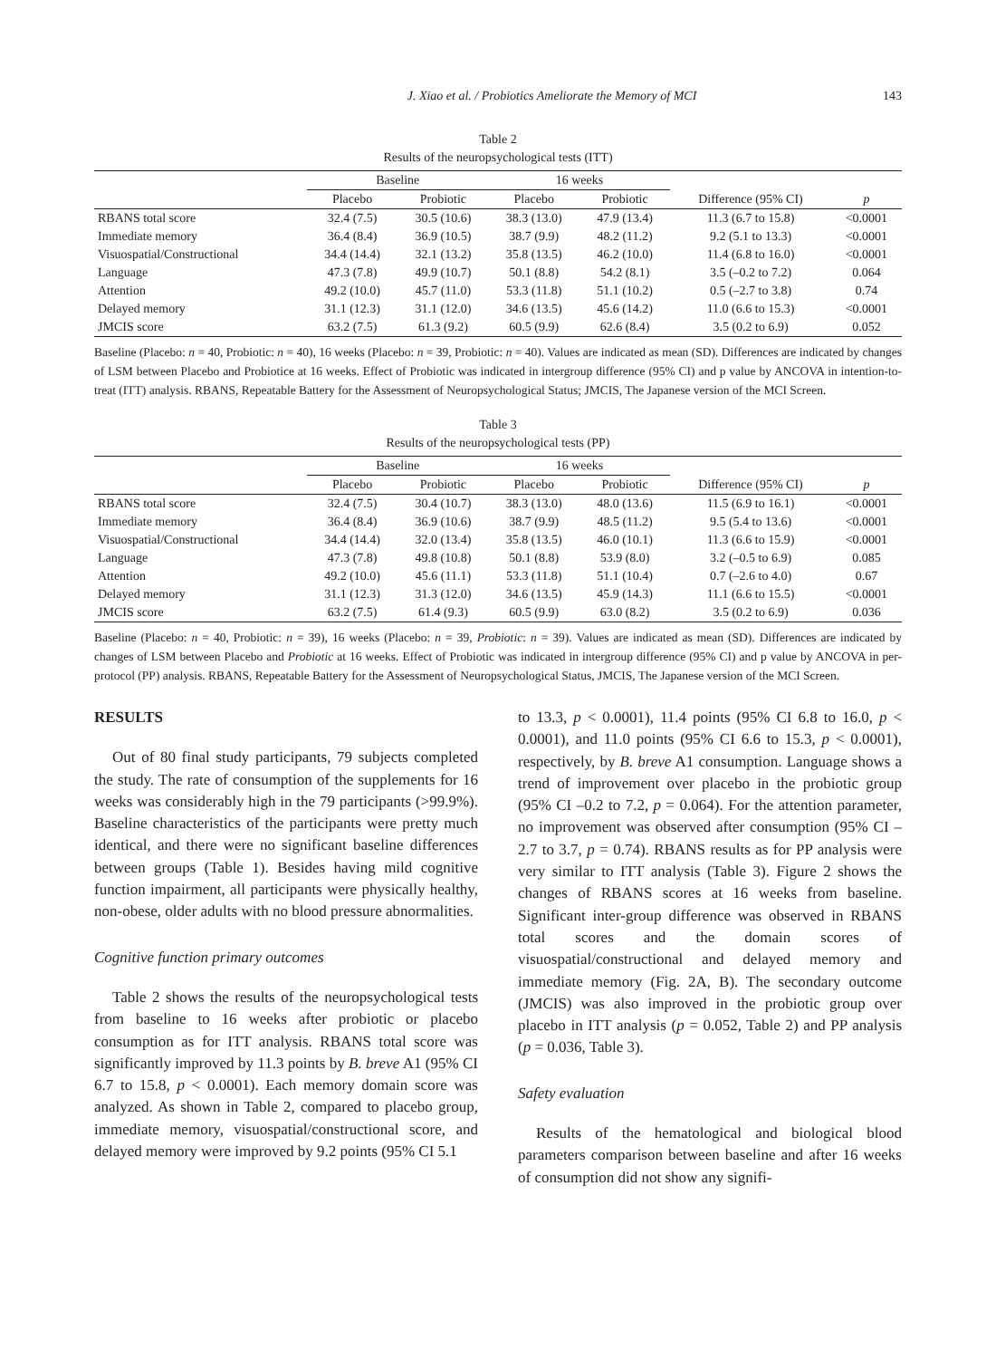J. Xiao et al. / Probiotics Ameliorate the Memory of MCI 143
Table 2
Results of the neuropsychological tests (ITT)
| | Baseline | | 16 weeks | | | |
| --- | --- | --- | --- | --- | --- | --- |
| | Placebo | Probiotic | Placebo | Probiotic | Difference (95% CI) | p |
| RBANS total score | 32.4 (7.5) | 30.5 (10.6) | 38.3 (13.0) | 47.9 (13.4) | 11.3 (6.7 to 15.8) | <0.0001 |
| Immediate memory | 36.4 (8.4) | 36.9 (10.5) | 38.7 (9.9) | 48.2 (11.2) | 9.2 (5.1 to 13.3) | <0.0001 |
| Visuospatial/Constructional | 34.4 (14.4) | 32.1 (13.2) | 35.8 (13.5) | 46.2 (10.0) | 11.4 (6.8 to 16.0) | <0.0001 |
| Language | 47.3 (7.8) | 49.9 (10.7) | 50.1 (8.8) | 54.2 (8.1) | 3.5 (–0.2 to 7.2) | 0.064 |
| Attention | 49.2 (10.0) | 45.7 (11.0) | 53.3 (11.8) | 51.1 (10.2) | 0.5 (–2.7 to 3.8) | 0.74 |
| Delayed memory | 31.1 (12.3) | 31.1 (12.0) | 34.6 (13.5) | 45.6 (14.2) | 11.0 (6.6 to 15.3) | <0.0001 |
| JMCIS score | 63.2 (7.5) | 61.3 (9.2) | 60.5 (9.9) | 62.6 (8.4) | 3.5 (0.2 to 6.9) | 0.052 |
Baseline (Placebo: n = 40, Probiotic: n = 40), 16 weeks (Placebo: n = 39, Probiotic: n = 40). Values are indicated as mean (SD). Differences are indicated by changes of LSM between Placebo and Probiotice at 16 weeks. Effect of Probiotic was indicated in intergroup difference (95% CI) and p value by ANCOVA in intention-to-treat (ITT) analysis. RBANS, Repeatable Battery for the Assessment of Neuropsychological Status; JMCIS, The Japanese version of the MCI Screen.
Table 3
Results of the neuropsychological tests (PP)
| | Baseline | | 16 weeks | | | |
| --- | --- | --- | --- | --- | --- | --- |
| | Placebo | Probiotic | Placebo | Probiotic | Difference (95% CI) | p |
| RBANS total score | 32.4 (7.5) | 30.4 (10.7) | 38.3 (13.0) | 48.0 (13.6) | 11.5 (6.9 to 16.1) | <0.0001 |
| Immediate memory | 36.4 (8.4) | 36.9 (10.6) | 38.7 (9.9) | 48.5 (11.2) | 9.5 (5.4 to 13.6) | <0.0001 |
| Visuospatial/Constructional | 34.4 (14.4) | 32.0 (13.4) | 35.8 (13.5) | 46.0 (10.1) | 11.3 (6.6 to 15.9) | <0.0001 |
| Language | 47.3 (7.8) | 49.8 (10.8) | 50.1 (8.8) | 53.9 (8.0) | 3.2 (–0.5 to 6.9) | 0.085 |
| Attention | 49.2 (10.0) | 45.6 (11.1) | 53.3 (11.8) | 51.1 (10.4) | 0.7 (–2.6 to 4.0) | 0.67 |
| Delayed memory | 31.1 (12.3) | 31.3 (12.0) | 34.6 (13.5) | 45.9 (14.3) | 11.1 (6.6 to 15.5) | <0.0001 |
| JMCIS score | 63.2 (7.5) | 61.4 (9.3) | 60.5 (9.9) | 63.0 (8.2) | 3.5 (0.2 to 6.9) | 0.036 |
Baseline (Placebo: n = 40, Probiotic: n = 39), 16 weeks (Placebo: n = 39, Probiotic: n = 39). Values are indicated as mean (SD). Differences are indicated by changes of LSM between Placebo and Probiotic at 16 weeks. Effect of Probiotic was indicated in intergroup difference (95% CI) and p value by ANCOVA in per-protocol (PP) analysis. RBANS, Repeatable Battery for the Assessment of Neuropsychological Status, JMCIS, The Japanese version of the MCI Screen.
RESULTS
Out of 80 final study participants, 79 subjects completed the study. The rate of consumption of the supplements for 16 weeks was considerably high in the 79 participants (>99.9%). Baseline characteristics of the participants were pretty much identical, and there were no significant baseline differences between groups (Table 1). Besides having mild cognitive function impairment, all participants were physically healthy, non-obese, older adults with no blood pressure abnormalities.
Cognitive function primary outcomes
Table 2 shows the results of the neuropsychological tests from baseline to 16 weeks after probiotic or placebo consumption as for ITT analysis. RBANS total score was significantly improved by 11.3 points by B. breve A1 (95% CI 6.7 to 15.8, p < 0.0001). Each memory domain score was analyzed. As shown in Table 2, compared to placebo group, immediate memory, visuospatial/constructional score, and delayed memory were improved by 9.2 points (95% CI 5.1
to 13.3, p < 0.0001), 11.4 points (95% CI 6.8 to 16.0, p < 0.0001), and 11.0 points (95% CI 6.6 to 15.3, p < 0.0001), respectively, by B. breve A1 consumption. Language shows a trend of improvement over placebo in the probiotic group (95% CI –0.2 to 7.2, p = 0.064). For the attention parameter, no improvement was observed after consumption (95% CI –2.7 to 3.7, p = 0.74). RBANS results as for PP analysis were very similar to ITT analysis (Table 3). Figure 2 shows the changes of RBANS scores at 16 weeks from baseline. Significant inter-group difference was observed in RBANS total scores and the domain scores of visuospatial/constructional and delayed memory and immediate memory (Fig. 2A, B). The secondary outcome (JMCIS) was also improved in the probiotic group over placebo in ITT analysis (p = 0.052, Table 2) and PP analysis (p = 0.036, Table 3).
Safety evaluation
Results of the hematological and biological blood parameters comparison between baseline and after 16 weeks of consumption did not show any signifi-